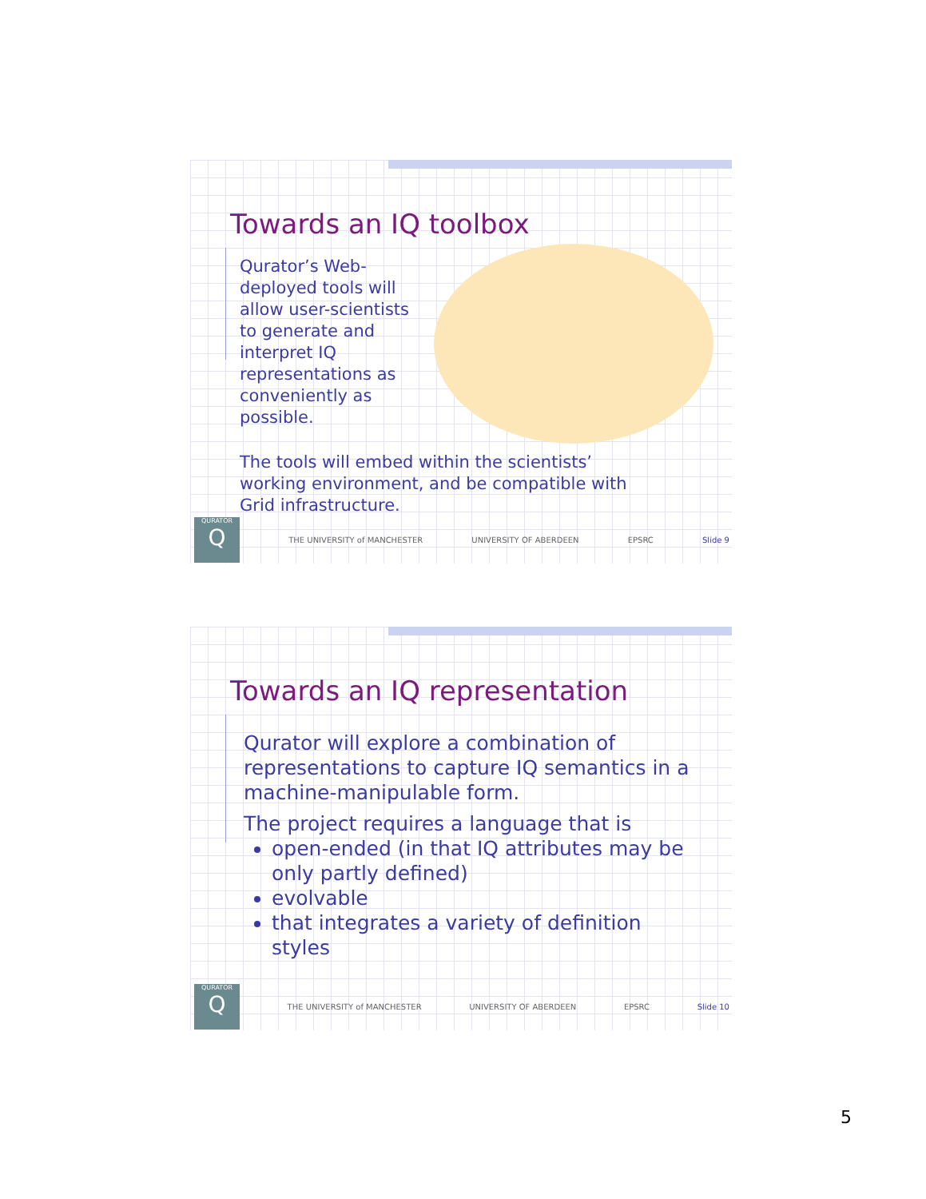Towards an IQ toolbox
Qurator’s Web-deployed tools will allow user-scientists to generate and interpret IQ representations as conveniently as possible.
The tools will embed within the scientists’ working environment, and be compatible with Grid infrastructure.
QURATOR
Q
THE UNIVERSITY of MANCHESTER UNIVERSITY OF ABERDEEN EPSRC Slide 9
Towards an IQ representation
Qurator will explore a combination of representations to capture IQ semantics in a machine-manipulable form.
The project requires a language that is
open-ended (in that IQ attributes may be only partly defined)
evolvable
that integrates a variety of definition styles
QURATOR
Q
THE UNIVERSITY of MANCHESTER UNIVERSITY OF ABERDEEN EPSRC Slide 10
5